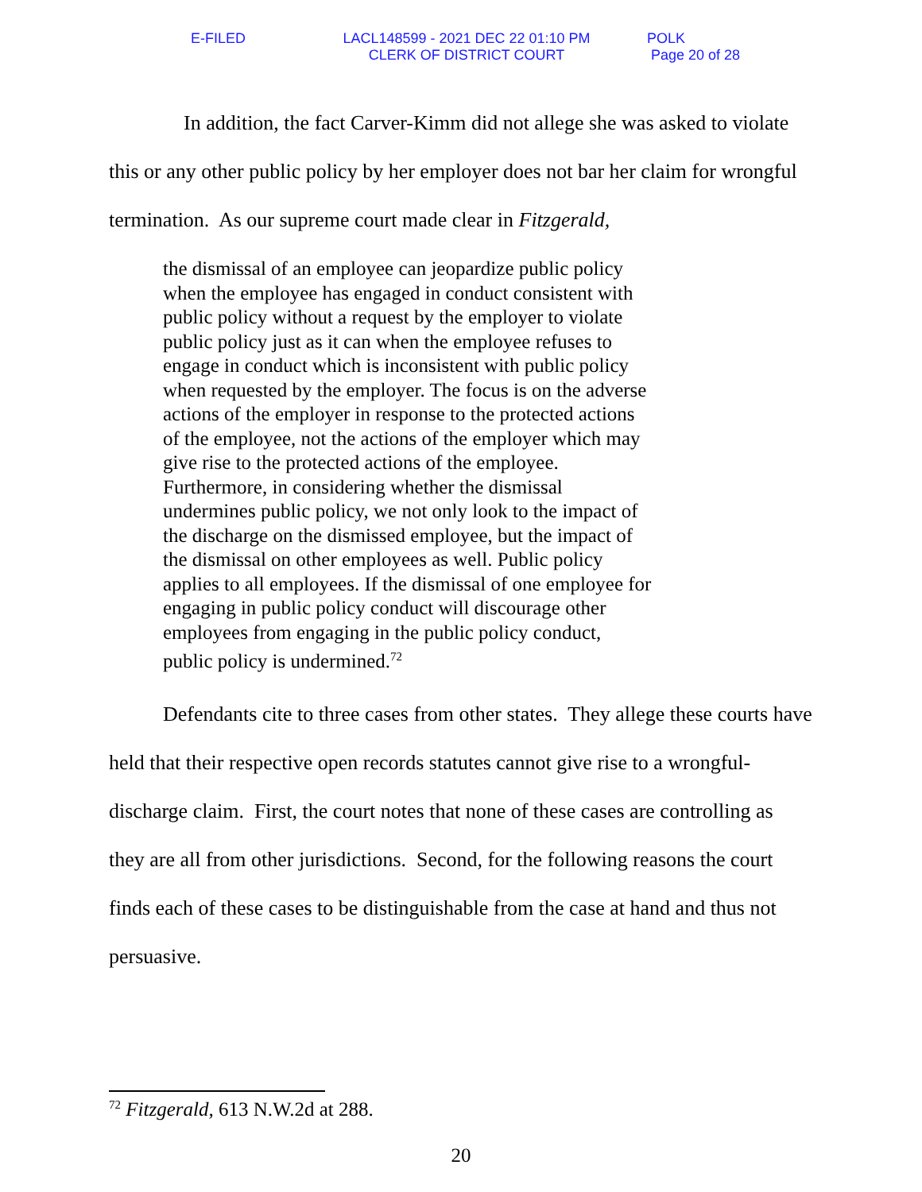E-FILED LACL148599 - 2021 DEC 22 01:10 PM
CLERK OF DISTRICT COURT
POLK
Page 20 of 28
In addition, the fact Carver-Kimm did not allege she was asked to violate this or any other public policy by her employer does not bar her claim for wrongful termination. As our supreme court made clear in Fitzgerald,
the dismissal of an employee can jeopardize public policy when the employee has engaged in conduct consistent with public policy without a request by the employer to violate public policy just as it can when the employee refuses to engage in conduct which is inconsistent with public policy when requested by the employer. The focus is on the adverse actions of the employer in response to the protected actions of the employee, not the actions of the employer which may give rise to the protected actions of the employee. Furthermore, in considering whether the dismissal undermines public policy, we not only look to the impact of the discharge on the dismissed employee, but the impact of the dismissal on other employees as well. Public policy applies to all employees. If the dismissal of one employee for engaging in public policy conduct will discourage other employees from engaging in the public policy conduct, public policy is undermined.<sup>72</sup>
Defendants cite to three cases from other states. They allege these courts have held that their respective open records statutes cannot give rise to a wrongful-discharge claim. First, the court notes that none of these cases are controlling as they are all from other jurisdictions. Second, for the following reasons the court finds each of these cases to be distinguishable from the case at hand and thus not persuasive.
<sup>72</sup> Fitzgerald, 613 N.W.2d at 288.
20